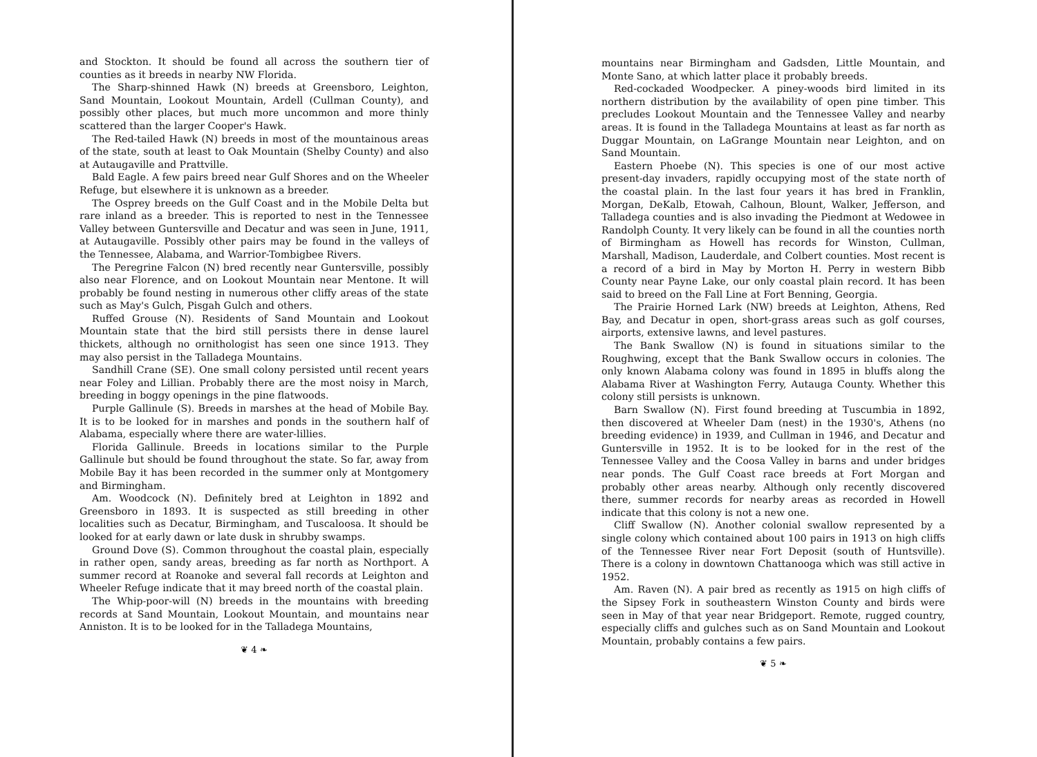and Stockton. It should be found all across the southern tier of counties as it breeds in nearby NW Florida.
The Sharp-shinned Hawk (N) breeds at Greensboro, Leighton, Sand Mountain, Lookout Mountain, Ardell (Cullman County), and possibly other places, but much more uncommon and more thinly scattered than the larger Cooper's Hawk.
The Red-tailed Hawk (N) breeds in most of the mountainous areas of the state, south at least to Oak Mountain (Shelby County) and also at Autaugaville and Prattville.
Bald Eagle. A few pairs breed near Gulf Shores and on the Wheeler Refuge, but elsewhere it is unknown as a breeder.
The Osprey breeds on the Gulf Coast and in the Mobile Delta but rare inland as a breeder. This is reported to nest in the Tennessee Valley between Guntersville and Decatur and was seen in June, 1911, at Autaugaville. Possibly other pairs may be found in the valleys of the Tennessee, Alabama, and Warrior-Tombigbee Rivers.
The Peregrine Falcon (N) bred recently near Guntersville, possibly also near Florence, and on Lookout Mountain near Mentone. It will probably be found nesting in numerous other cliffy areas of the state such as May's Gulch, Pisgah Gulch and others.
Ruffed Grouse (N). Residents of Sand Mountain and Lookout Mountain state that the bird still persists there in dense laurel thickets, although no ornithologist has seen one since 1913. They may also persist in the Talladega Mountains.
Sandhill Crane (SE). One small colony persisted until recent years near Foley and Lillian. Probably there are the most noisy in March, breeding in boggy openings in the pine flatwoods.
Purple Gallinule (S). Breeds in marshes at the head of Mobile Bay. It is to be looked for in marshes and ponds in the southern half of Alabama, especially where there are water-lillies.
Florida Gallinule. Breeds in locations similar to the Purple Gallinule but should be found throughout the state. So far, away from Mobile Bay it has been recorded in the summer only at Montgomery and Birmingham.
Am. Woodcock (N). Definitely bred at Leighton in 1892 and Greensboro in 1893. It is suspected as still breeding in other localities such as Decatur, Birmingham, and Tuscaloosa. It should be looked for at early dawn or late dusk in shrubby swamps.
Ground Dove (S). Common throughout the coastal plain, especially in rather open, sandy areas, breeding as far north as Northport. A summer record at Roanoke and several fall records at Leighton and Wheeler Refuge indicate that it may breed north of the coastal plain.
The Whip-poor-will (N) breeds in the mountains with breeding records at Sand Mountain, Lookout Mountain, and mountains near Anniston. It is to be looked for in the Talladega Mountains,
❦ 4 ❧
mountains near Birmingham and Gadsden, Little Mountain, and Monte Sano, at which latter place it probably breeds.
Red-cockaded Woodpecker. A piney-woods bird limited in its northern distribution by the availability of open pine timber. This precludes Lookout Mountain and the Tennessee Valley and nearby areas. It is found in the Talladega Mountains at least as far north as Duggar Mountain, on LaGrange Mountain near Leighton, and on Sand Mountain.
Eastern Phoebe (N). This species is one of our most active present-day invaders, rapidly occupying most of the state north of the coastal plain. In the last four years it has bred in Franklin, Morgan, DeKalb, Etowah, Calhoun, Blount, Walker, Jefferson, and Talladega counties and is also invading the Piedmont at Wedowee in Randolph County. It very likely can be found in all the counties north of Birmingham as Howell has records for Winston, Cullman, Marshall, Madison, Lauderdale, and Colbert counties. Most recent is a record of a bird in May by Morton H. Perry in western Bibb County near Payne Lake, our only coastal plain record. It has been said to breed on the Fall Line at Fort Benning, Georgia.
The Prairie Horned Lark (NW) breeds at Leighton, Athens, Red Bay, and Decatur in open, short-grass areas such as golf courses, airports, extensive lawns, and level pastures.
The Bank Swallow (N) is found in situations similar to the Roughwing, except that the Bank Swallow occurs in colonies. The only known Alabama colony was found in 1895 in bluffs along the Alabama River at Washington Ferry, Autauga County. Whether this colony still persists is unknown.
Barn Swallow (N). First found breeding at Tuscumbia in 1892, then discovered at Wheeler Dam (nest) in the 1930's, Athens (no breeding evidence) in 1939, and Cullman in 1946, and Decatur and Guntersville in 1952. It is to be looked for in the rest of the Tennessee Valley and the Coosa Valley in barns and under bridges near ponds. The Gulf Coast race breeds at Fort Morgan and probably other areas nearby. Although only recently discovered there, summer records for nearby areas as recorded in Howell indicate that this colony is not a new one.
Cliff Swallow (N). Another colonial swallow represented by a single colony which contained about 100 pairs in 1913 on high cliffs of the Tennessee River near Fort Deposit (south of Huntsville). There is a colony in downtown Chattanooga which was still active in 1952.
Am. Raven (N). A pair bred as recently as 1915 on high cliffs of the Sipsey Fork in southeastern Winston County and birds were seen in May of that year near Bridgeport. Remote, rugged country, especially cliffs and gulches such as on Sand Mountain and Lookout Mountain, probably contains a few pairs.
❦ 5 ❧